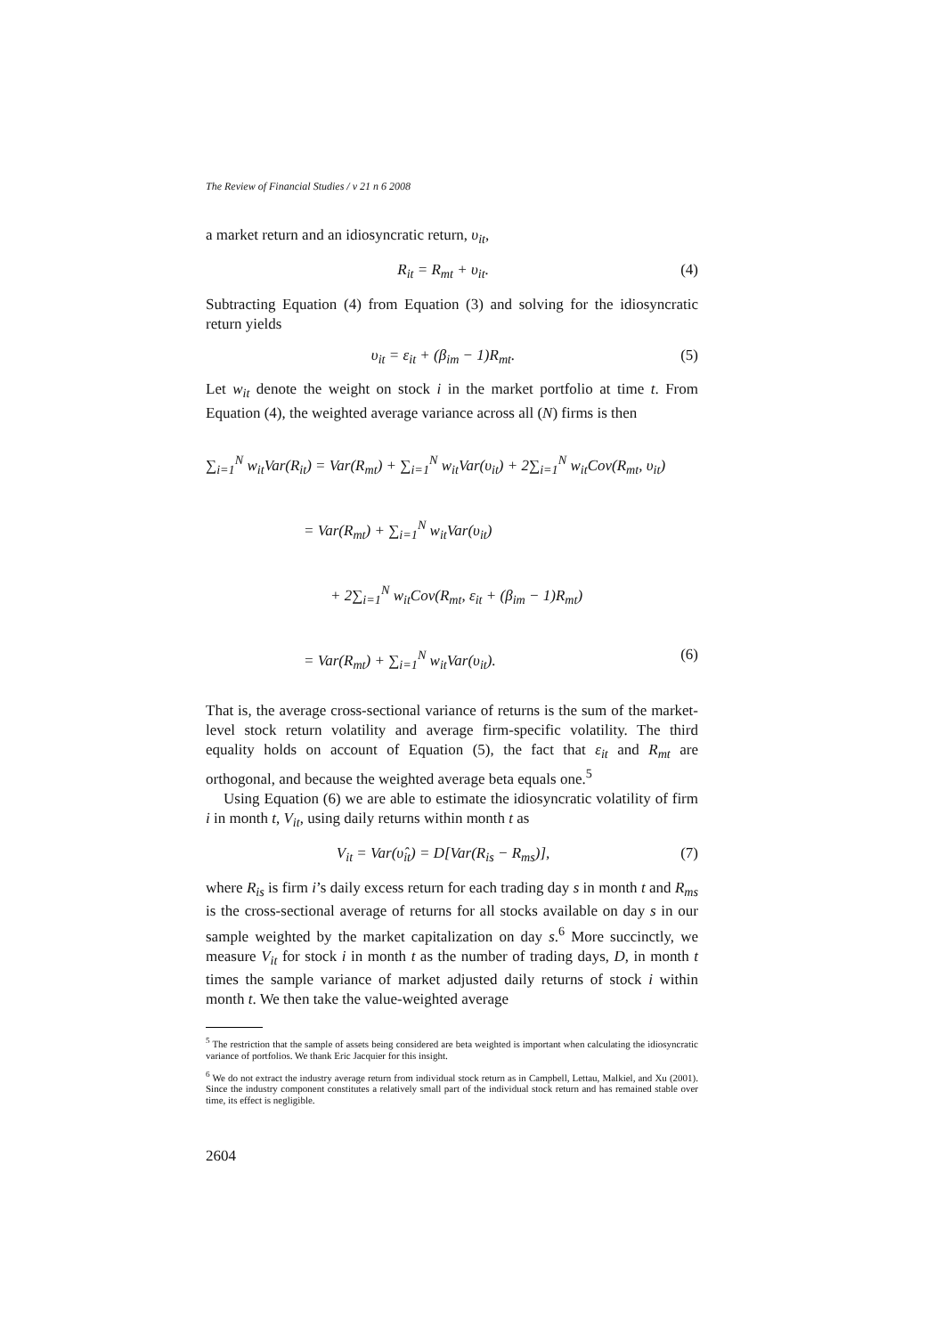The Review of Financial Studies / v 21 n 6 2008
a market return and an idiosyncratic return, υ<sub>it</sub>,
R<sub>it</sub> = R<sub>mt</sub> + υ<sub>it</sub>. (4)
Subtracting Equation (4) from Equation (3) and solving for the idiosyncratic return yields
υ<sub>it</sub> = ε<sub>it</sub> + (β<sub>im</sub> − 1)R<sub>mt</sub>. (5)
Let w<sub>it</sub> denote the weight on stock i in the market portfolio at time t. From Equation (4), the weighted average variance across all (N) firms is then
∑<sub>i=1</sub><sup>N</sup> w<sub>it</sub>Var(R<sub>it</sub>) = Var(R<sub>mt</sub>) + ∑<sub>i=1</sub><sup>N</sup> w<sub>it</sub>Var(υ<sub>it</sub>) + 2∑<sub>i=1</sub><sup>N</sup> w<sub>it</sub>Cov(R<sub>mt</sub>, υ<sub>it</sub>)
= Var(R<sub>mt</sub>) + ∑<sub>i=1</sub><sup>N</sup> w<sub>it</sub>Var(υ<sub>it</sub>)
+ 2∑<sub>i=1</sub><sup>N</sup> w<sub>it</sub>Cov(R<sub>mt</sub>, ε<sub>it</sub> + (β<sub>im</sub> − 1)R<sub>mt</sub>)
= Var(R<sub>mt</sub>) + ∑<sub>i=1</sub><sup>N</sup> w<sub>it</sub>Var(υ<sub>it</sub>). (6)
That is, the average cross-sectional variance of returns is the sum of the market-level stock return volatility and average firm-specific volatility. The third equality holds on account of Equation (5), the fact that ε<sub>it</sub> and R<sub>mt</sub> are orthogonal, and because the weighted average beta equals one.<sup>5</sup>
Using Equation (6) we are able to estimate the idiosyncratic volatility of firm i in month t, V<sub>it</sub>, using daily returns within month t as
V<sub>it</sub> = Var(υ̂<sub>it</sub>) = D[Var(R<sub>is</sub> − R<sub>ms</sub>)], (7)
where R<sub>is</sub> is firm i’s daily excess return for each trading day s in month t and R<sub>ms</sub> is the cross-sectional average of returns for all stocks available on day s in our sample weighted by the market capitalization on day s.<sup>6</sup> More succinctly, we measure V<sub>it</sub> for stock i in month t as the number of trading days, D, in month t times the sample variance of market adjusted daily returns of stock i within month t. We then take the value-weighted average
<sup>5</sup> The restriction that the sample of assets being considered are beta weighted is important when calculating the idiosyncratic variance of portfolios. We thank Eric Jacquier for this insight.
<sup>6</sup> We do not extract the industry average return from individual stock return as in Campbell, Lettau, Malkiel, and Xu (2001). Since the industry component constitutes a relatively small part of the individual stock return and has remained stable over time, its effect is negligible.
2604